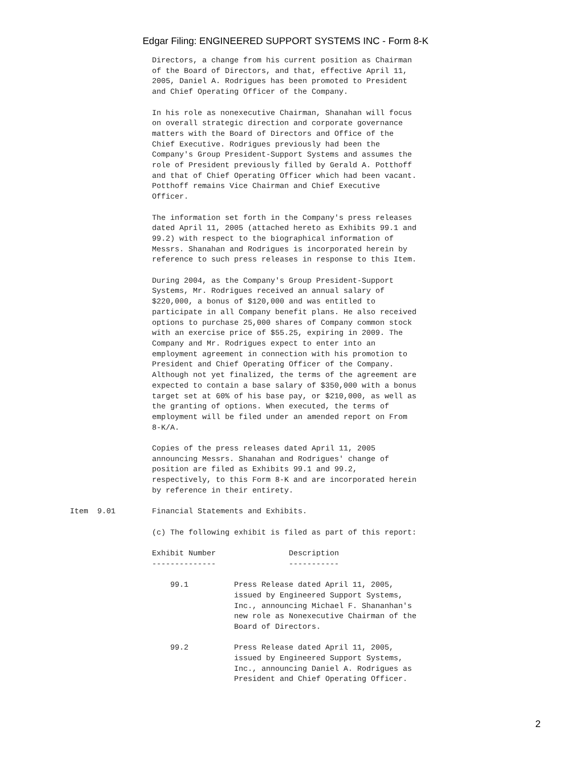Edgar Filing: ENGINEERED SUPPORT SYSTEMS INC - Form 8-K
                  Directors, a change from his current position as Chairman
                  of the Board of Directors, and that, effective April 11,
                  2005, Daniel A. Rodrigues has been promoted to President
                  and Chief Operating Officer of the Company.

                  In his role as nonexecutive Chairman, Shanahan will focus
                  on overall strategic direction and corporate governance
                  matters with the Board of Directors and Office of the
                  Chief Executive. Rodrigues previously had been the
                  Company's Group President-Support Systems and assumes the
                  role of President previously filled by Gerald A. Potthoff
                  and that of Chief Operating Officer which had been vacant.
                  Potthoff remains Vice Chairman and Chief Executive
                  Officer.

                  The information set forth in the Company's press releases
                  dated April 11, 2005 (attached hereto as Exhibits 99.1 and
                  99.2) with respect to the biographical information of
                  Messrs. Shanahan and Rodrigues is incorporated herein by
                  reference to such press releases in response to this Item.

                  During 2004, as the Company's Group President-Support
                  Systems, Mr. Rodrigues received an annual salary of
                  $220,000, a bonus of $120,000 and was entitled to
                  participate in all Company benefit plans. He also received
                  options to purchase 25,000 shares of Company common stock
                  with an exercise price of $55.25, expiring in 2009. The
                  Company and Mr. Rodrigues expect to enter into an
                  employment agreement in connection with his promotion to
                  President and Chief Operating Officer of the Company.
                  Although not yet finalized, the terms of the agreement are
                  expected to contain a base salary of $350,000 with a bonus
                  target set at 60% of his base pay, or $210,000, as well as
                  the granting of options. When executed, the terms of
                  employment will be filed under an amended report on From
                  8-K/A.

                  Copies of the press releases dated April 11, 2005
                  announcing Messrs. Shanahan and Rodrigues' change of
                  position are filed as Exhibits 99.1 and 99.2,
                  respectively, to this Form 8-K and are incorporated herein
                  by reference in their entirety.

Item  9.01        Financial Statements and Exhibits.

                  (c) The following exhibit is filed as part of this report:

                  Exhibit Number                Description
                  --------------                -----------

                      99.1          Press Release dated April 11, 2005,
                                    issued by Engineered Support Systems,
                                    Inc., announcing Michael F. Shananhan's
                                    new role as Nonexecutive Chairman of the
                                    Board of Directors.

                      99.2          Press Release dated April 11, 2005,
                                    issued by Engineered Support Systems,
                                    Inc., announcing Daniel A. Rodrigues as
                                    President and Chief Operating Officer.
2